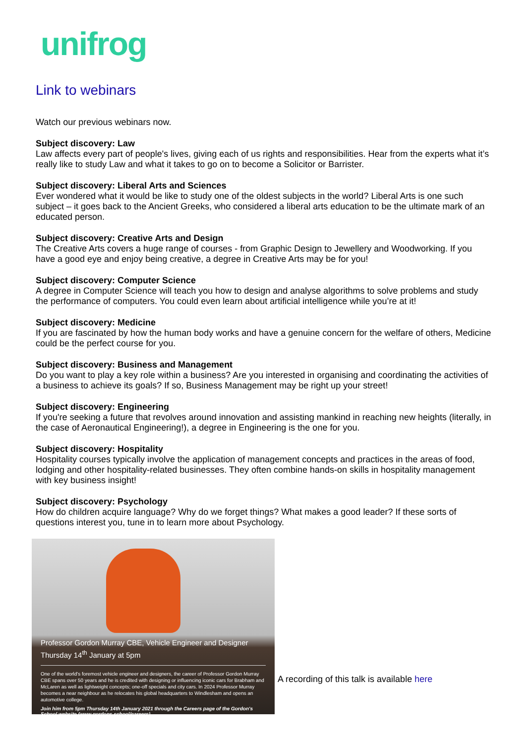unifrog
Link to webinars
Watch our previous webinars now.
Subject discovery: Law
Law affects every part of people's lives, giving each of us rights and responsibilities. Hear from the experts what it’s really like to study Law and what it takes to go on to become a Solicitor or Barrister.
Subject discovery: Liberal Arts and Sciences
Ever wondered what it would be like to study one of the oldest subjects in the world? Liberal Arts is one such subject – it goes back to the Ancient Greeks, who considered a liberal arts education to be the ultimate mark of an educated person.
Subject discovery: Creative Arts and Design
The Creative Arts covers a huge range of courses - from Graphic Design to Jewellery and Woodworking. If you have a good eye and enjoy being creative, a degree in Creative Arts may be for you!
Subject discovery: Computer Science
A degree in Computer Science will teach you how to design and analyse algorithms to solve problems and study the performance of computers. You could even learn about artificial intelligence while you’re at it!
Subject discovery: Medicine
If you are fascinated by how the human body works and have a genuine concern for the welfare of others, Medicine could be the perfect course for you.
Subject discovery: Business and Management
Do you want to play a key role within a business? Are you interested in organising and coordinating the activities of a business to achieve its goals? If so, Business Management may be right up your street!
Subject discovery: Engineering
If you're seeking a future that revolves around innovation and assisting mankind in reaching new heights (literally, in the case of Aeronautical Engineering!), a degree in Engineering is the one for you.
Subject discovery: Hospitality
Hospitality courses typically involve the application of management concepts and practices in the areas of food, lodging and other hospitality-related businesses. They often combine hands-on skills in hospitality management with key business insight!
Subject discovery: Psychology
How do children acquire language? Why do we forget things? What makes a good leader? If these sorts of questions interest you, tune in to learn more about Psychology.
Professor Gordon Murray CBE, Vehicle Engineer and Designer
Thursday 14<sup>th</sup> January at 5pm
One of the world's foremost vehicle engineer and designers, the career of Professor Gordon Murray CBE spans over 50 years and he is credited with designing or influencing iconic cars for Brabham and McLaren as well as lightweight concepts; one-off specials and city cars. In 2024 Professor Murray becomes a near neighbour as he relocates his global headquarters to Windlesham and opens an automotive college.
Join him from 5pm Thursday 14th January 2021 through the Careers page of the Gordon's School website (www.gordons.school/careers)
A recording of this talk is available here